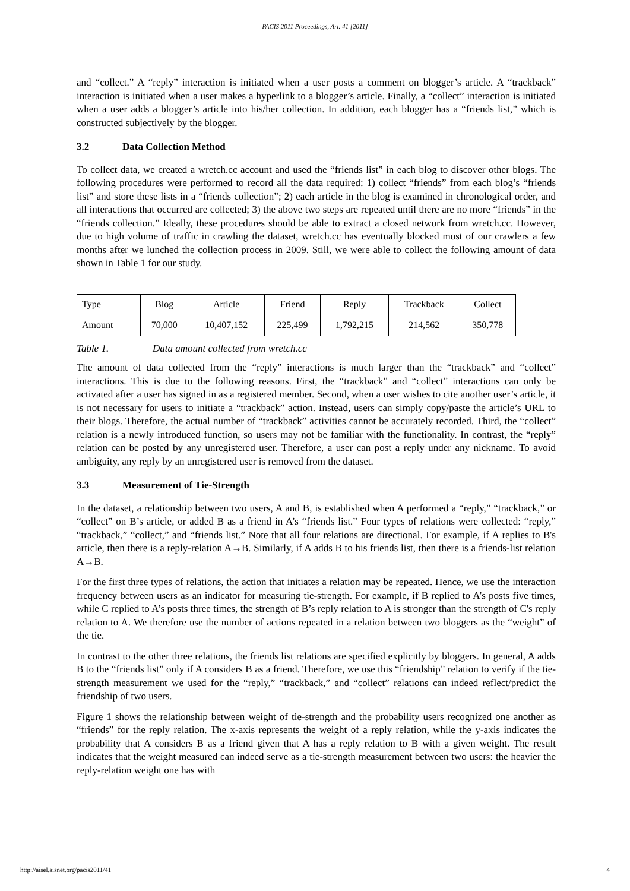PACIS 2011 Proceedings, Art. 41 [2011]
and “collect.” A “reply” interaction is initiated when a user posts a comment on blogger’s article. A “trackback” interaction is initiated when a user makes a hyperlink to a blogger’s article. Finally, a “collect” interaction is initiated when a user adds a blogger’s article into his/her collection. In addition, each blogger has a “friends list,” which is constructed subjectively by the blogger.
3.2 Data Collection Method
To collect data, we created a wretch.cc account and used the “friends list” in each blog to discover other blogs. The following procedures were performed to record all the data required: 1) collect “friends” from each blog’s “friends list” and store these lists in a “friends collection”; 2) each article in the blog is examined in chronological order, and all interactions that occurred are collected; 3) the above two steps are repeated until there are no more “friends” in the “friends collection.” Ideally, these procedures should be able to extract a closed network from wretch.cc. However, due to high volume of traffic in crawling the dataset, wretch.cc has eventually blocked most of our crawlers a few months after we lunched the collection process in 2009. Still, we were able to collect the following amount of data shown in Table 1 for our study.
| Type | Blog | Article | Friend | Reply | Trackback | Collect |
| Amount | 70,000 | 10,407,152 | 225,499 | 1,792,215 | 214,562 | 350,778 |
Table 1. Data amount collected from wretch.cc
The amount of data collected from the “reply” interactions is much larger than the “trackback” and “collect” interactions. This is due to the following reasons. First, the “trackback” and “collect” interactions can only be activated after a user has signed in as a registered member. Second, when a user wishes to cite another user’s article, it is not necessary for users to initiate a “trackback” action. Instead, users can simply copy/paste the article’s URL to their blogs. Therefore, the actual number of “trackback” activities cannot be accurately recorded. Third, the “collect” relation is a newly introduced function, so users may not be familiar with the functionality. In contrast, the “reply” relation can be posted by any unregistered user. Therefore, a user can post a reply under any nickname. To avoid ambiguity, any reply by an unregistered user is removed from the dataset.
3.3 Measurement of Tie-Strength
In the dataset, a relationship between two users, A and B, is established when A performed a “reply,” “trackback,” or “collect” on B’s article, or added B as a friend in A’s “friends list.” Four types of relations were collected: “reply,” “trackback,” “collect,” and “friends list.” Note that all four relations are directional. For example, if A replies to B's article, then there is a reply-relation A→B. Similarly, if A adds B to his friends list, then there is a friends-list relation A→B.
For the first three types of relations, the action that initiates a relation may be repeated. Hence, we use the interaction frequency between users as an indicator for measuring tie-strength. For example, if B replied to A’s posts five times, while C replied to A’s posts three times, the strength of B’s reply relation to A is stronger than the strength of C's reply relation to A. We therefore use the number of actions repeated in a relation between two bloggers as the “weight” of the tie.
In contrast to the other three relations, the friends list relations are specified explicitly by bloggers. In general, A adds B to the “friends list” only if A considers B as a friend. Therefore, we use this “friendship” relation to verify if the tie-strength measurement we used for the “reply,” “trackback,” and “collect” relations can indeed reflect/predict the friendship of two users.
Figure 1 shows the relationship between weight of tie-strength and the probability users recognized one another as “friends” for the reply relation. The x-axis represents the weight of a reply relation, while the y-axis indicates the probability that A considers B as a friend given that A has a reply relation to B with a given weight. The result indicates that the weight measured can indeed serve as a tie-strength measurement between two users: the heavier the reply-relation weight one has with
http://aisel.aisnet.org/pacis2011/41 4